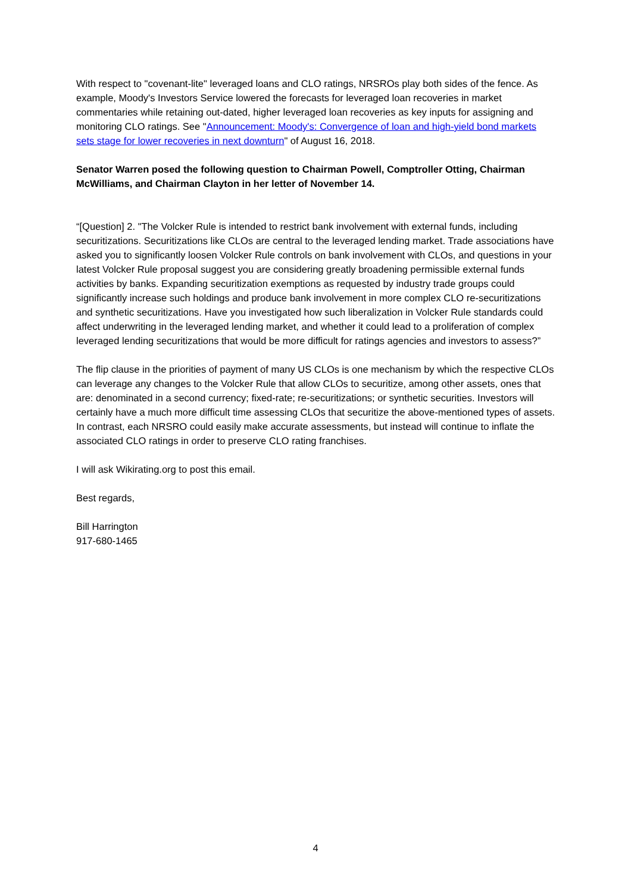With respect to "covenant-lite" leveraged loans and CLO ratings, NRSROs play both sides of the fence. As example, Moody's Investors Service lowered the forecasts for leveraged loan recoveries in market commentaries while retaining out-dated, higher leveraged loan recoveries as key inputs for assigning and monitoring CLO ratings. See "Announcement: Moody's: Convergence of loan and high-yield bond markets sets stage for lower recoveries in next downturn" of August 16, 2018.
Senator Warren posed the following question to Chairman Powell, Comptroller Otting, Chairman McWilliams, and Chairman Clayton in her letter of November 14.
“[Question] 2. "The Volcker Rule is intended to restrict bank involvement with external funds, including securitizations. Securitizations like CLOs are central to the leveraged lending market. Trade associations have asked you to significantly loosen Volcker Rule controls on bank involvement with CLOs, and questions in your latest Volcker Rule proposal suggest you are considering greatly broadening permissible external funds activities by banks. Expanding securitization exemptions as requested by industry trade groups could significantly increase such holdings and produce bank involvement in more complex CLO re-securitizations and synthetic securitizations. Have you investigated how such liberalization in Volcker Rule standards could affect underwriting in the leveraged lending market, and whether it could lead to a proliferation of complex leveraged lending securitizations that would be more difficult for ratings agencies and investors to assess?”
The flip clause in the priorities of payment of many US CLOs is one mechanism by which the respective CLOs can leverage any changes to the Volcker Rule that allow CLOs to securitize, among other assets, ones that are: denominated in a second currency; fixed-rate; re-securitizations; or synthetic securities. Investors will certainly have a much more difficult time assessing CLOs that securitize the above-mentioned types of assets. In contrast, each NRSRO could easily make accurate assessments, but instead will continue to inflate the associated CLO ratings in order to preserve CLO rating franchises.
I will ask Wikirating.org to post this email.
Best regards,
Bill Harrington
917-680-1465
4